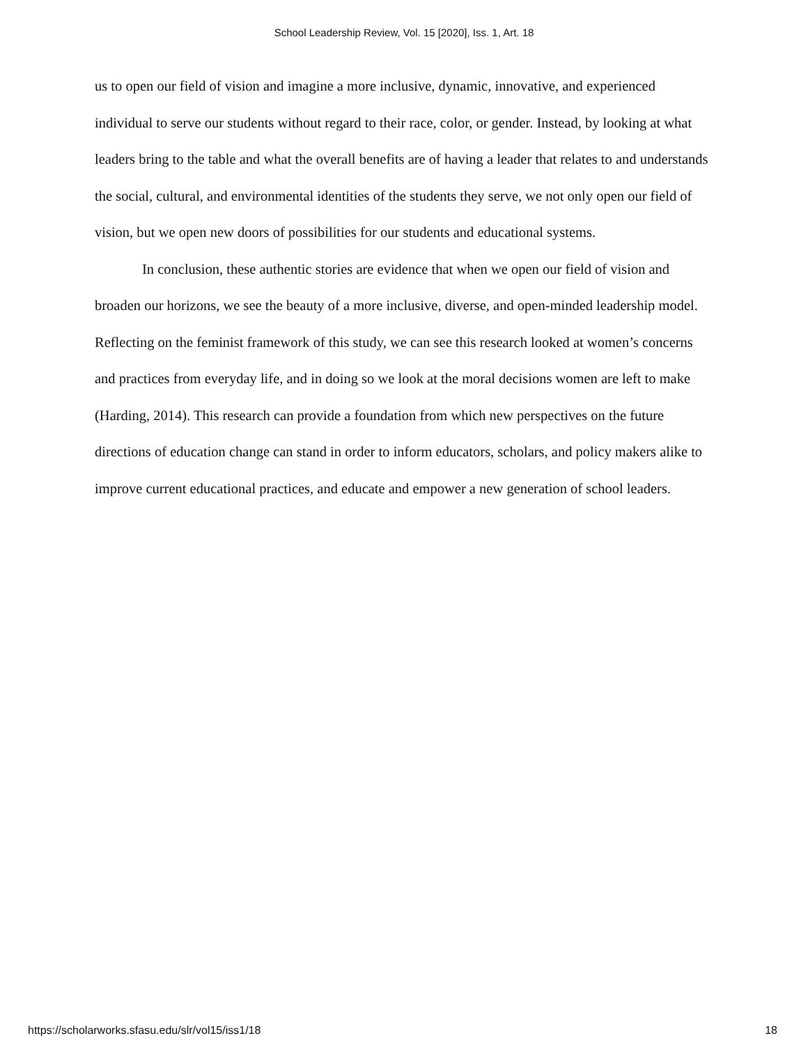School Leadership Review, Vol. 15 [2020], Iss. 1, Art. 18
us to open our field of vision and imagine a more inclusive, dynamic, innovative, and experienced individual to serve our students without regard to their race, color, or gender. Instead, by looking at what leaders bring to the table and what the overall benefits are of having a leader that relates to and understands the social, cultural, and environmental identities of the students they serve, we not only open our field of vision, but we open new doors of possibilities for our students and educational systems.
In conclusion, these authentic stories are evidence that when we open our field of vision and broaden our horizons, we see the beauty of a more inclusive, diverse, and open-minded leadership model. Reflecting on the feminist framework of this study, we can see this research looked at women’s concerns and practices from everyday life, and in doing so we look at the moral decisions women are left to make (Harding, 2014). This research can provide a foundation from which new perspectives on the future directions of education change can stand in order to inform educators, scholars, and policy makers alike to improve current educational practices, and educate and empower a new generation of school leaders.
https://scholarworks.sfasu.edu/slr/vol15/iss1/18 18